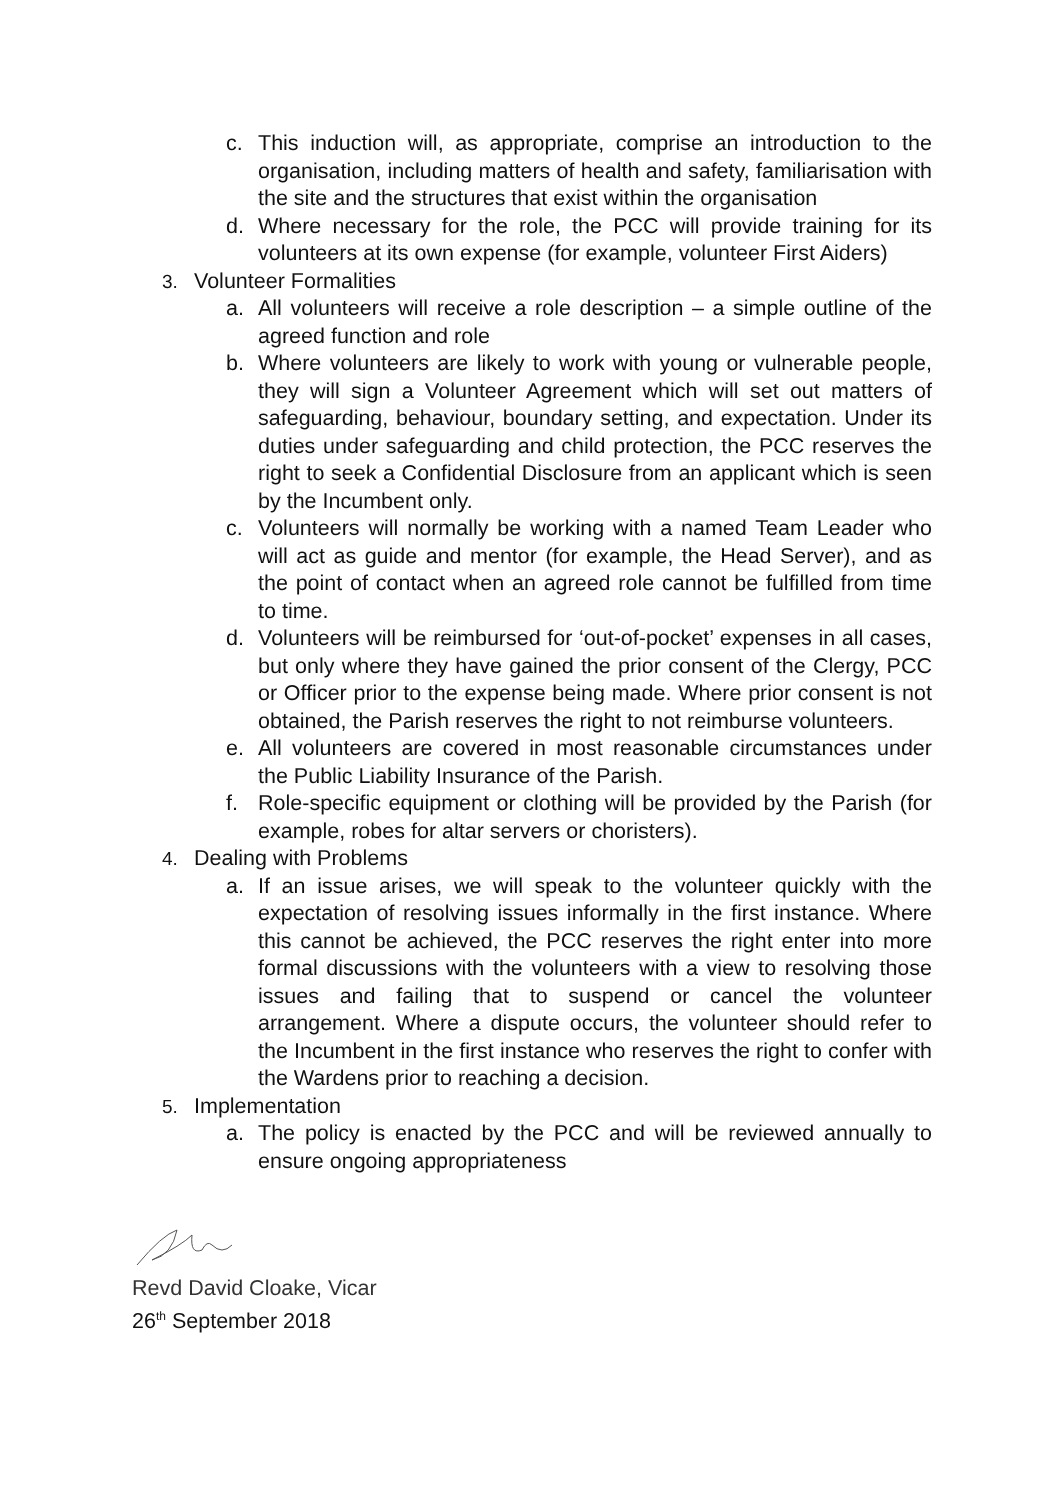c. This induction will, as appropriate, comprise an introduction to the organisation, including matters of health and safety, familiarisation with the site and the structures that exist within the organisation
d. Where necessary for the role, the PCC will provide training for its volunteers at its own expense (for example, volunteer First Aiders)
3. Volunteer Formalities
a. All volunteers will receive a role description – a simple outline of the agreed function and role
b. Where volunteers are likely to work with young or vulnerable people, they will sign a Volunteer Agreement which will set out matters of safeguarding, behaviour, boundary setting, and expectation. Under its duties under safeguarding and child protection, the PCC reserves the right to seek a Confidential Disclosure from an applicant which is seen by the Incumbent only.
c. Volunteers will normally be working with a named Team Leader who will act as guide and mentor (for example, the Head Server), and as the point of contact when an agreed role cannot be fulfilled from time to time.
d. Volunteers will be reimbursed for ‘out-of-pocket’ expenses in all cases, but only where they have gained the prior consent of the Clergy, PCC or Officer prior to the expense being made. Where prior consent is not obtained, the Parish reserves the right to not reimburse volunteers.
e. All volunteers are covered in most reasonable circumstances under the Public Liability Insurance of the Parish.
f. Role-specific equipment or clothing will be provided by the Parish (for example, robes for altar servers or choristers).
4. Dealing with Problems
a. If an issue arises, we will speak to the volunteer quickly with the expectation of resolving issues informally in the first instance. Where this cannot be achieved, the PCC reserves the right enter into more formal discussions with the volunteers with a view to resolving those issues and failing that to suspend or cancel the volunteer arrangement. Where a dispute occurs, the volunteer should refer to the Incumbent in the first instance who reserves the right to confer with the Wardens prior to reaching a decision.
5. Implementation
a. The policy is enacted by the PCC and will be reviewed annually to ensure ongoing appropriateness
Revd David Cloake, Vicar
26<sup>th</sup> September 2018